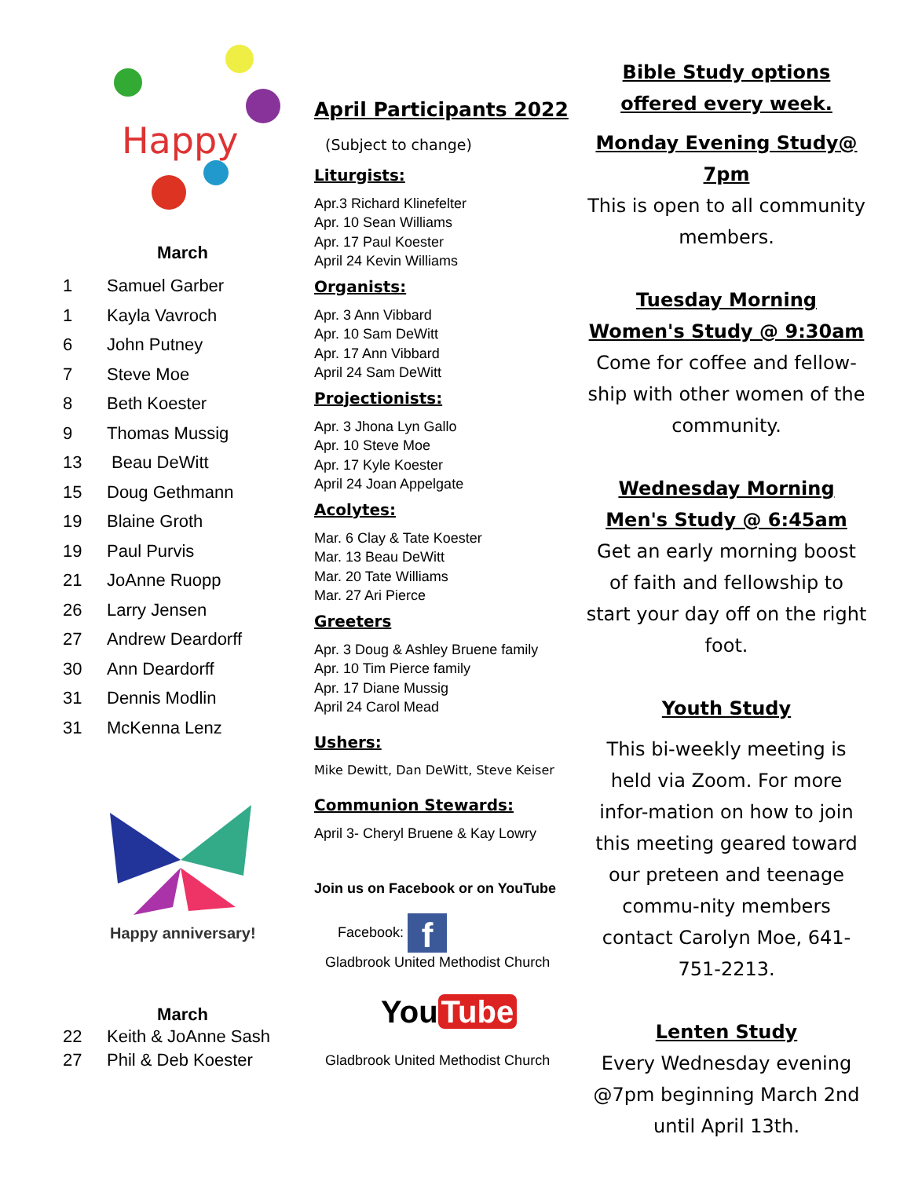Happy
March
1 Samuel Garber
1 Kayla Vavroch
6 John Putney
7 Steve Moe
8 Beth Koester
9 Thomas Mussig
13 Beau DeWitt
15 Doug Gethmann
19 Blaine Groth
19 Paul Purvis
21 JoAnne Ruopp
26 Larry Jensen
27 Andrew Deardorff
30 Ann Deardorff
31 Dennis Modlin
31 McKenna Lenz
Happy anniversary!
March
22 Keith & JoAnne Sash
27 Phil & Deb Koester
April Participants 2022
(Subject to change)
Liturgists:
Apr.3 Richard Klinefelter
Apr. 10 Sean Williams
Apr. 17 Paul Koester
April 24 Kevin Williams
Organists:
Apr. 3 Ann Vibbard
Apr. 10 Sam DeWitt
Apr. 17 Ann Vibbard
April 24 Sam DeWitt
Projectionists:
Apr. 3 Jhona Lyn Gallo
Apr. 10 Steve Moe
Apr. 17 Kyle Koester
April 24 Joan Appelgate
Acolytes:
Mar. 6 Clay & Tate Koester
Mar. 13 Beau DeWitt
Mar. 20 Tate Williams
Mar. 27 Ari Pierce
Greeters
Apr. 3 Doug & Ashley Bruene family
Apr. 10 Tim Pierce family
Apr. 17 Diane Mussig
April 24 Carol Mead
Ushers:
Mike Dewitt, Dan DeWitt, Steve Keiser
Communion Stewards:
April 3- Cheryl Bruene & Kay Lowry
Join us on Facebook or on YouTube
Facebook: f
Gladbrook United Methodist Church
You Tube
Gladbrook United Methodist Church
Bible Study options
offered every week.
Monday Evening Study@
7pm
This is open to all community members.
Tuesday Morning Women's Study @ 9:30am
Come for coffee and fellow-ship with other women of the community.
Wednesday Morning Men's Study @ 6:45am
Get an early morning boost of faith and fellowship to start your day off on the right foot.
Youth Study
This bi-weekly meeting is held via Zoom. For more infor-mation on how to join this meeting geared toward our preteen and teenage commu-nity members contact Carolyn Moe, 641-751-2213.
Lenten Study
Every Wednesday evening @7pm beginning March 2nd until April 13th.